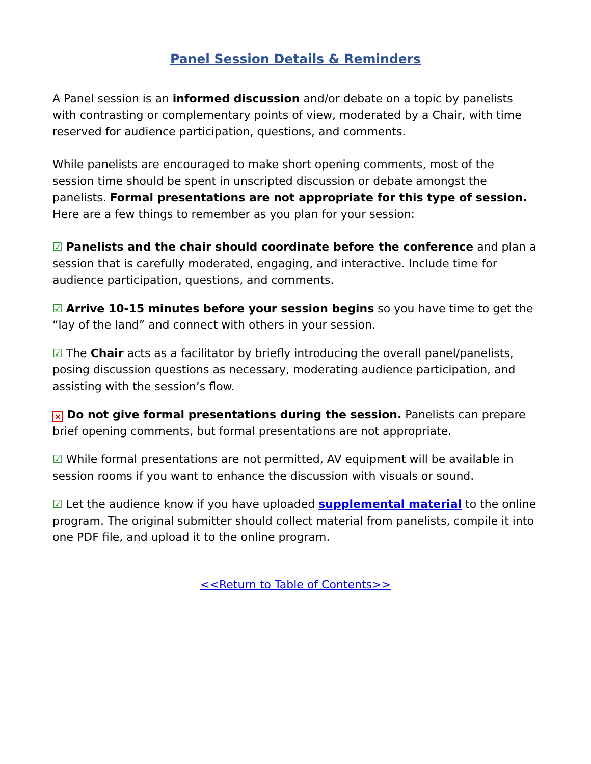Panel Session Details & Reminders
A Panel session is an informed discussion and/or debate on a topic by panelists with contrasting or complementary points of view, moderated by a Chair, with time reserved for audience participation, questions, and comments.
While panelists are encouraged to make short opening comments, most of the session time should be spent in unscripted discussion or debate amongst the panelists. Formal presentations are not appropriate for this type of session. Here are a few things to remember as you plan for your session:
☑ Panelists and the chair should coordinate before the conference and plan a session that is carefully moderated, engaging, and interactive. Include time for audience participation, questions, and comments.
☑ Arrive 10-15 minutes before your session begins so you have time to get the “lay of the land” and connect with others in your session.
☑ The Chair acts as a facilitator by briefly introducing the overall panel/panelists, posing discussion questions as necessary, moderating audience participation, and assisting with the session’s flow.
× Do not give formal presentations during the session. Panelists can prepare brief opening comments, but formal presentations are not appropriate.
☑ While formal presentations are not permitted, AV equipment will be available in session rooms if you want to enhance the discussion with visuals or sound.
☑ Let the audience know if you have uploaded supplemental material to the online program. The original submitter should collect material from panelists, compile it into one PDF file, and upload it to the online program.
<<Return to Table of Contents>>